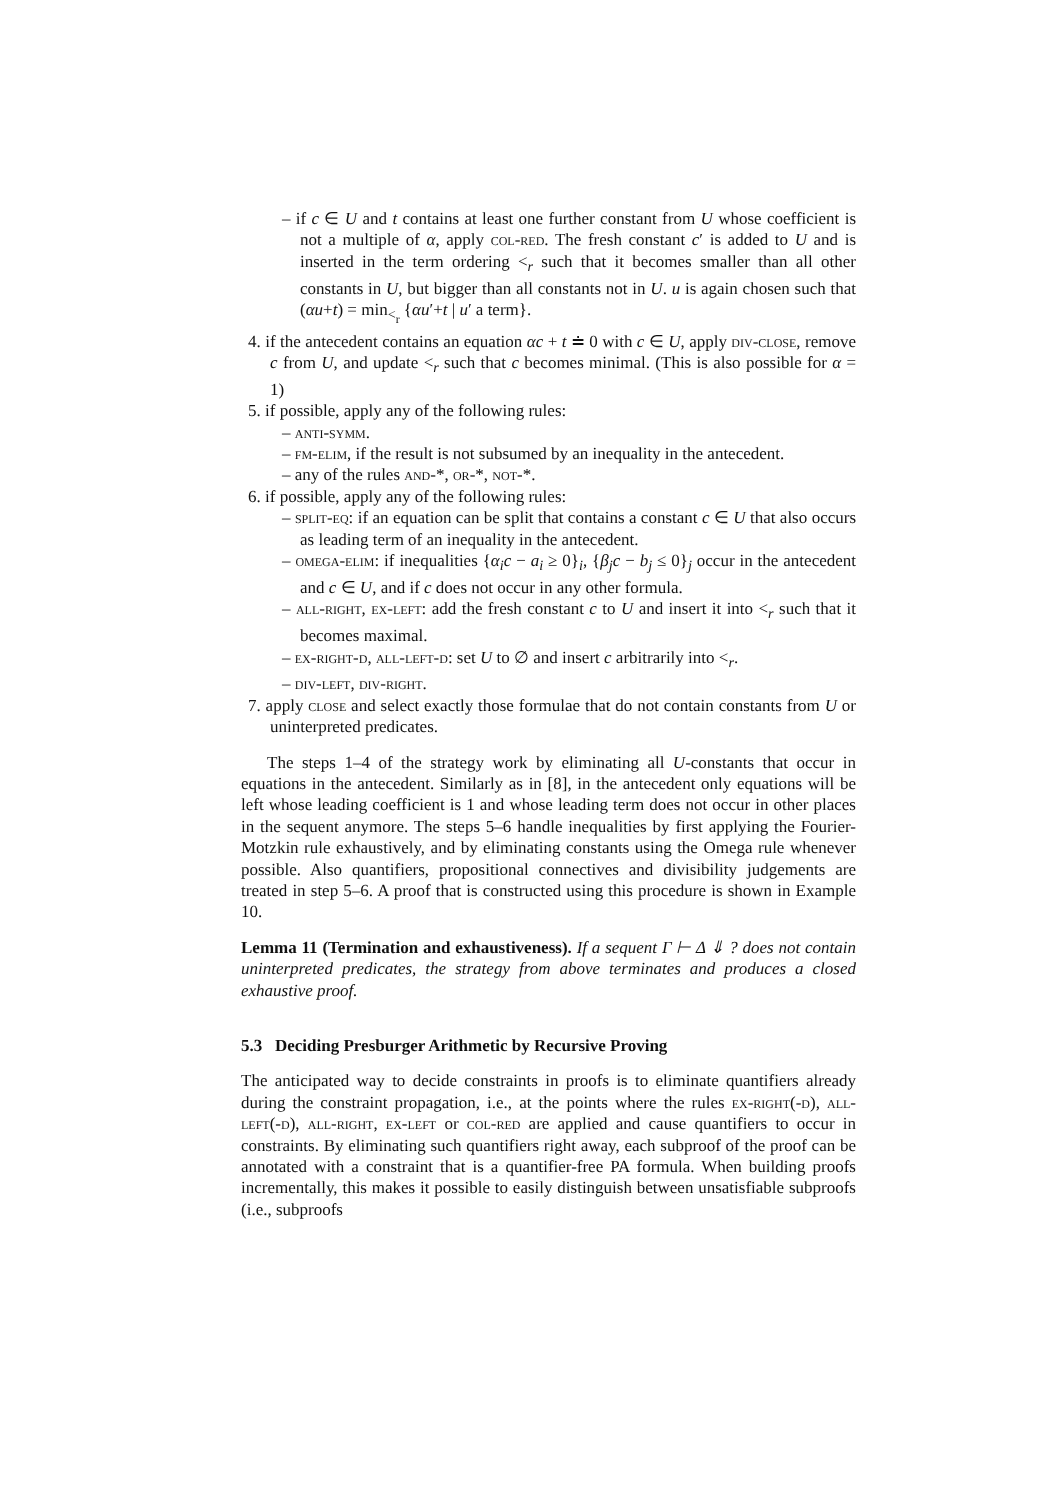– if c ∈ U and t contains at least one further constant from U whose coefficient is not a multiple of α, apply col-red. The fresh constant c′ is added to U and is inserted in the term ordering <<sub>r</sub> such that it becomes smaller than all other constants in U, but bigger than all constants not in U. u is again chosen such that (αu+t) = min<sub><<sub>r</sub></sub> {αu′+t | u′ a term}.
4. if the antecedent contains an equation αc + t ≐ 0 with c ∈ U, apply div-close, remove c from U, and update <<sub>r</sub> such that c becomes minimal. (This is also possible for α = 1)
5. if possible, apply any of the following rules:
– anti-symm.
– fm-elim, if the result is not subsumed by an inequality in the antecedent.
– any of the rules and-*, or-*, not-*.
6. if possible, apply any of the following rules:
– split-eq: if an equation can be split that contains a constant c ∈ U that also occurs as leading term of an inequality in the antecedent.
– omega-elim: if inequalities {α<sub>i</sub>c − a<sub>i</sub> ≥ 0}<sub>i</sub>, {β<sub>j</sub>c − b<sub>j</sub> ≤ 0}<sub>j</sub> occur in the antecedent and c ∈ U, and if c does not occur in any other formula.
– all-right, ex-left: add the fresh constant c to U and insert it into <<sub>r</sub> such that it becomes maximal.
– ex-right-d, all-left-d: set U to ∅ and insert c arbitrarily into <<sub>r</sub>.
– div-left, div-right.
7. apply close and select exactly those formulae that do not contain constants from U or uninterpreted predicates.
The steps 1–4 of the strategy work by eliminating all U-constants that occur in equations in the antecedent. Similarly as in [8], in the antecedent only equations will be left whose leading coefficient is 1 and whose leading term does not occur in other places in the sequent anymore. The steps 5–6 handle inequalities by first applying the Fourier-Motzkin rule exhaustively, and by eliminating constants using the Omega rule whenever possible. Also quantifiers, propositional connectives and divisibility judgements are treated in step 5–6. A proof that is constructed using this procedure is shown in Example 10.
Lemma 11 (Termination and exhaustiveness). If a sequent Γ ⊢ Δ ⇓ ? does not contain uninterpreted predicates, the strategy from above terminates and produces a closed exhaustive proof.
5.3 Deciding Presburger Arithmetic by Recursive Proving
The anticipated way to decide constraints in proofs is to eliminate quantifiers already during the constraint propagation, i.e., at the points where the rules ex-right(-d), all-left(-d), all-right, ex-left or col-red are applied and cause quantifiers to occur in constraints. By eliminating such quantifiers right away, each subproof of the proof can be annotated with a constraint that is a quantifier-free PA formula. When building proofs incrementally, this makes it possible to easily distinguish between unsatisfiable subproofs (i.e., subproofs